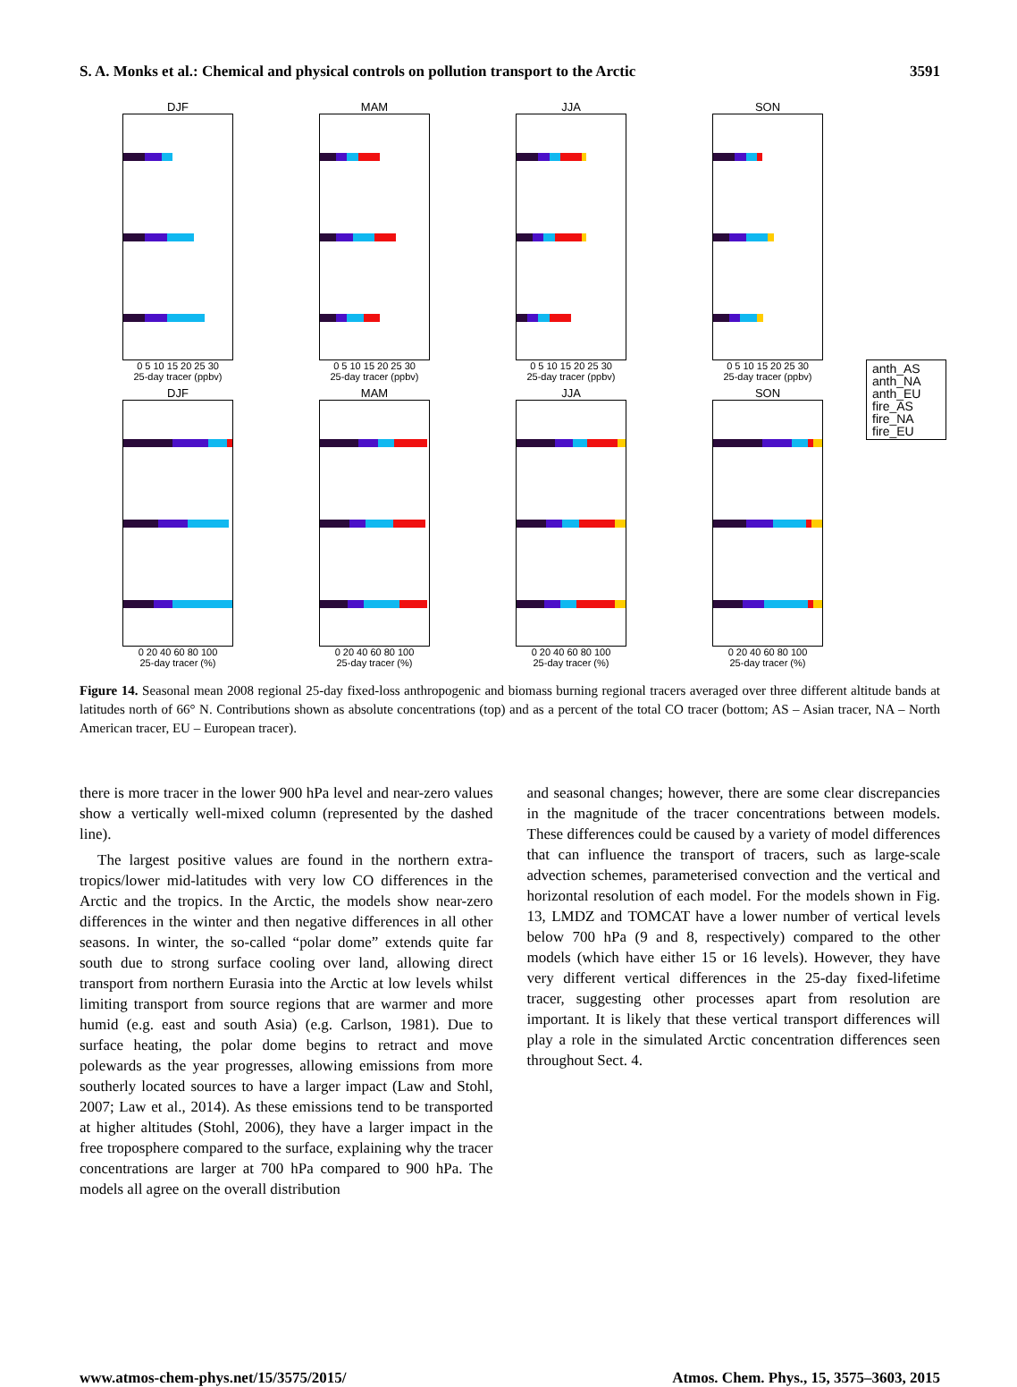S. A. Monks et al.: Chemical and physical controls on pollution transport to the Arctic 3591
DJF
0 5 10 15 20 25 30
25-day tracer (ppbv)
MAM
0 5 10 15 20 25 30
25-day tracer (ppbv)
JJA
0 5 10 15 20 25 30
25-day tracer (ppbv)
SON
0 5 10 15 20 25 30
25-day tracer (ppbv)
anth_AS
anth_NA
anth_EU
fire_AS
fire_NA
fire_EU
DJF
0 20 40 60 80 100
25-day tracer (%)
MAM
0 20 40 60 80 100
25-day tracer (%)
JJA
0 20 40 60 80 100
25-day tracer (%)
SON
0 20 40 60 80 100
25-day tracer (%)
Figure 14. Seasonal mean 2008 regional 25-day fixed-loss anthropogenic and biomass burning regional tracers averaged over three different altitude bands at latitudes north of 66° N. Contributions shown as absolute concentrations (top) and as a percent of the total CO tracer (bottom; AS – Asian tracer, NA – North American tracer, EU – European tracer).
there is more tracer in the lower 900 hPa level and near-zero values show a vertically well-mixed column (represented by the dashed line).
The largest positive values are found in the northern extra-tropics/lower mid-latitudes with very low CO differences in the Arctic and the tropics. In the Arctic, the models show near-zero differences in the winter and then negative differences in all other seasons. In winter, the so-called “polar dome” extends quite far south due to strong surface cooling over land, allowing direct transport from northern Eurasia into the Arctic at low levels whilst limiting transport from source regions that are warmer and more humid (e.g. east and south Asia) (e.g. Carlson, 1981). Due to surface heating, the polar dome begins to retract and move polewards as the year progresses, allowing emissions from more southerly located sources to have a larger impact (Law and Stohl, 2007; Law et al., 2014). As these emissions tend to be transported at higher altitudes (Stohl, 2006), they have a larger impact in the free troposphere compared to the surface, explaining why the tracer concentrations are larger at 700 hPa compared to 900 hPa. The models all agree on the overall distribution
and seasonal changes; however, there are some clear discrepancies in the magnitude of the tracer concentrations between models. These differences could be caused by a variety of model differences that can influence the transport of tracers, such as large-scale advection schemes, parameterised convection and the vertical and horizontal resolution of each model. For the models shown in Fig. 13, LMDZ and TOMCAT have a lower number of vertical levels below 700 hPa (9 and 8, respectively) compared to the other models (which have either 15 or 16 levels). However, they have very different vertical differences in the 25-day fixed-lifetime tracer, suggesting other processes apart from resolution are important. It is likely that these vertical transport differences will play a role in the simulated Arctic concentration differences seen throughout Sect. 4.
www.atmos-chem-phys.net/15/3575/2015/ Atmos. Chem. Phys., 15, 3575–3603, 2015